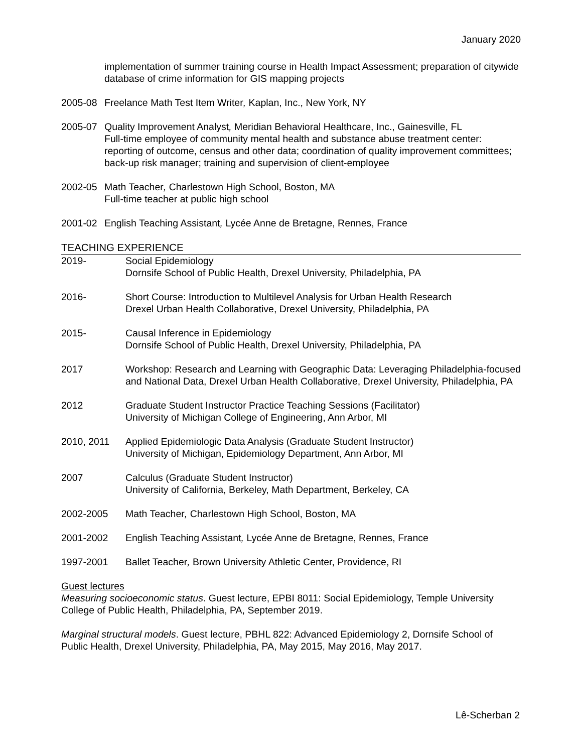January 2020
implementation of summer training course in Health Impact Assessment; preparation of citywide database of crime information for GIS mapping projects
2005-08 Freelance Math Test Item Writer, Kaplan, Inc., New York, NY
2005-07 Quality Improvement Analyst, Meridian Behavioral Healthcare, Inc., Gainesville, FL
Full-time employee of community mental health and substance abuse treatment center: reporting of outcome, census and other data; coordination of quality improvement committees; back-up risk manager; training and supervision of client-employee
2002-05 Math Teacher, Charlestown High School, Boston, MA
Full-time teacher at public high school
2001-02 English Teaching Assistant, Lycée Anne de Bretagne, Rennes, France
TEACHING EXPERIENCE
2019- Social Epidemiology
Dornsife School of Public Health, Drexel University, Philadelphia, PA
2016- Short Course: Introduction to Multilevel Analysis for Urban Health Research
Drexel Urban Health Collaborative, Drexel University, Philadelphia, PA
2015- Causal Inference in Epidemiology
Dornsife School of Public Health, Drexel University, Philadelphia, PA
2017 Workshop: Research and Learning with Geographic Data: Leveraging Philadelphia-focused and National Data, Drexel Urban Health Collaborative, Drexel University, Philadelphia, PA
2012 Graduate Student Instructor Practice Teaching Sessions (Facilitator)
University of Michigan College of Engineering, Ann Arbor, MI
2010, 2011 Applied Epidemiologic Data Analysis (Graduate Student Instructor)
University of Michigan, Epidemiology Department, Ann Arbor, MI
2007 Calculus (Graduate Student Instructor)
University of California, Berkeley, Math Department, Berkeley, CA
2002-2005 Math Teacher, Charlestown High School, Boston, MA
2001-2002 English Teaching Assistant, Lycée Anne de Bretagne, Rennes, France
1997-2001 Ballet Teacher, Brown University Athletic Center, Providence, RI
Guest lectures
Measuring socioeconomic status. Guest lecture, EPBI 8011: Social Epidemiology, Temple University College of Public Health, Philadelphia, PA, September 2019.
Marginal structural models. Guest lecture, PBHL 822: Advanced Epidemiology 2, Dornsife School of Public Health, Drexel University, Philadelphia, PA, May 2015, May 2016, May 2017.
Lê-Scherban 2